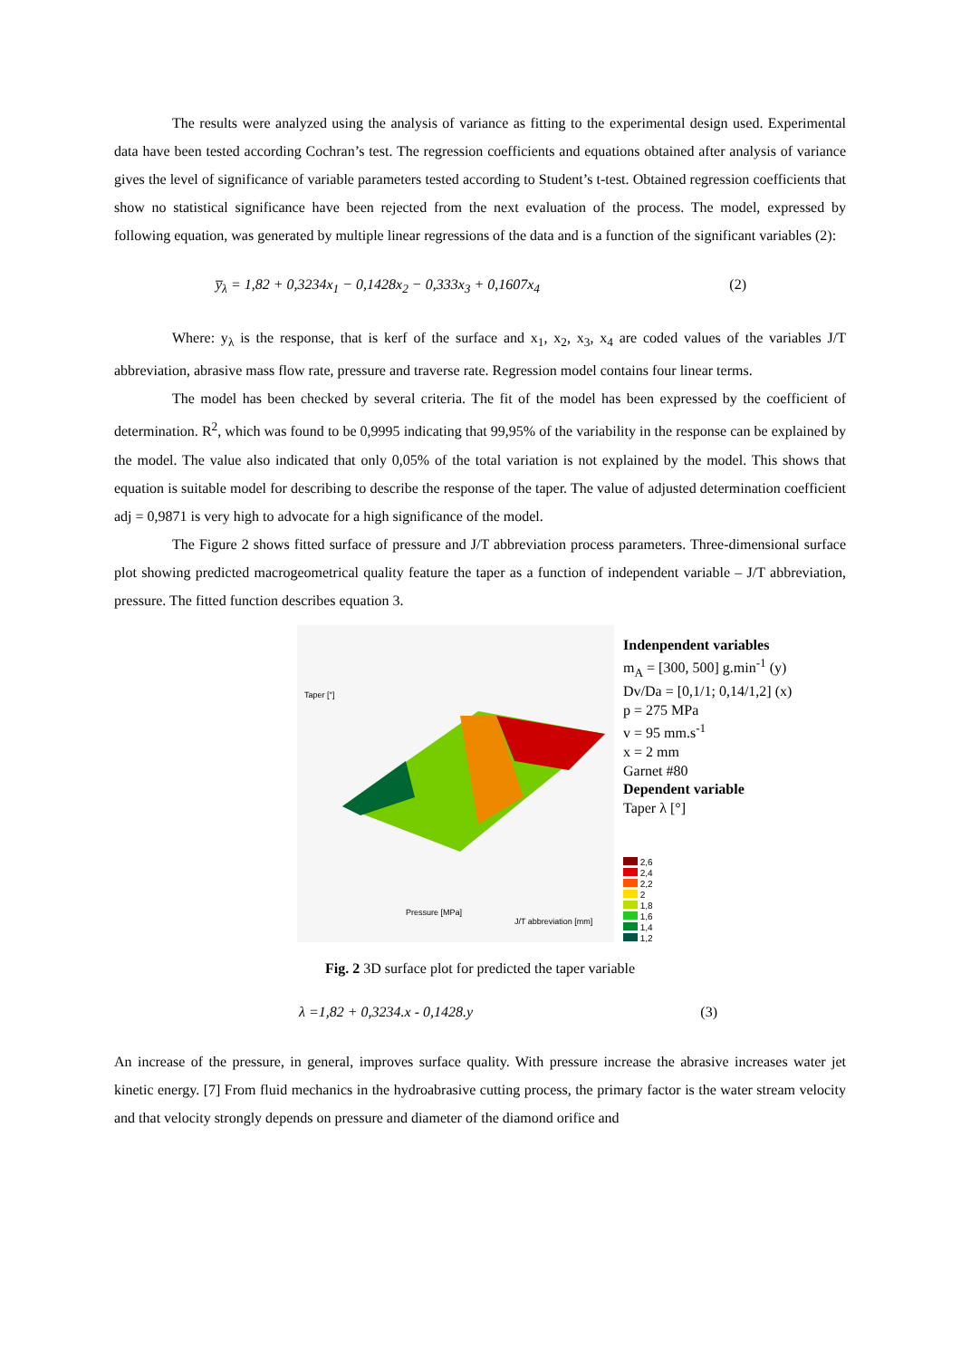The results were analyzed using the analysis of variance as fitting to the experimental design used. Experimental data have been tested according Cochran’s test. The regression coefficients and equations obtained after analysis of variance gives the level of significance of variable parameters tested according to Student’s t-test. Obtained regression coefficients that show no statistical significance have been rejected from the next evaluation of the process. The model, expressed by following equation, was generated by multiple linear regressions of the data and is a function of the significant variables (2):
y̅<sub>λ</sub> = 1,82 + 0,3234x<sub>1</sub> − 0,1428x<sub>2</sub> − 0,333x<sub>3</sub> + 0,1607x<sub>4</sub> (2)
Where: y<sub>λ</sub> is the response, that is kerf of the surface and x<sub>1</sub>, x<sub>2</sub>, x<sub>3</sub>, x<sub>4</sub> are coded values of the variables J/T abbreviation, abrasive mass flow rate, pressure and traverse rate. Regression model contains four linear terms.
The model has been checked by several criteria. The fit of the model has been expressed by the coefficient of determination. R<sup>2</sup>, which was found to be 0,9995 indicating that 99,95% of the variability in the response can be explained by the model. The value also indicated that only 0,05% of the total variation is not explained by the model. This shows that equation is suitable model for describing to describe the response of the taper. The value of adjusted determination coefficient adj = 0,9871 is very high to advocate for a high significance of the model.
The Figure 2 shows fitted surface of pressure and J/T abbreviation process parameters. Three-dimensional surface plot showing predicted macrogeometrical quality feature the taper as a function of independent variable – J/T abbreviation, pressure. The fitted function describes equation 3.
Taper [°]
Pressure [MPa]
J/T abbreviation [mm]
Indenpendent variables
m<sub>A</sub> = [300, 500] g.min<sup>-1</sup> (y)
Dv/Da = [0,1/1; 0,14/1,2] (x)
p = 275 MPa
v = 95 mm.s<sup>-1</sup>
x = 2 mm
Garnet #80
Dependent variable
Taper λ [°]
2,6
2,4
2,2
2
1,8
1,6
1,4
1,2
Fig. 2 3D surface plot for predicted the taper variable
λ =1,82 + 0,3234.x - 0,1428.y (3)
An increase of the pressure, in general, improves surface quality. With pressure increase the abrasive increases water jet kinetic energy. [7] From fluid mechanics in the hydroabrasive cutting process, the primary factor is the water stream velocity and that velocity strongly depends on pressure and diameter of the diamond orifice and